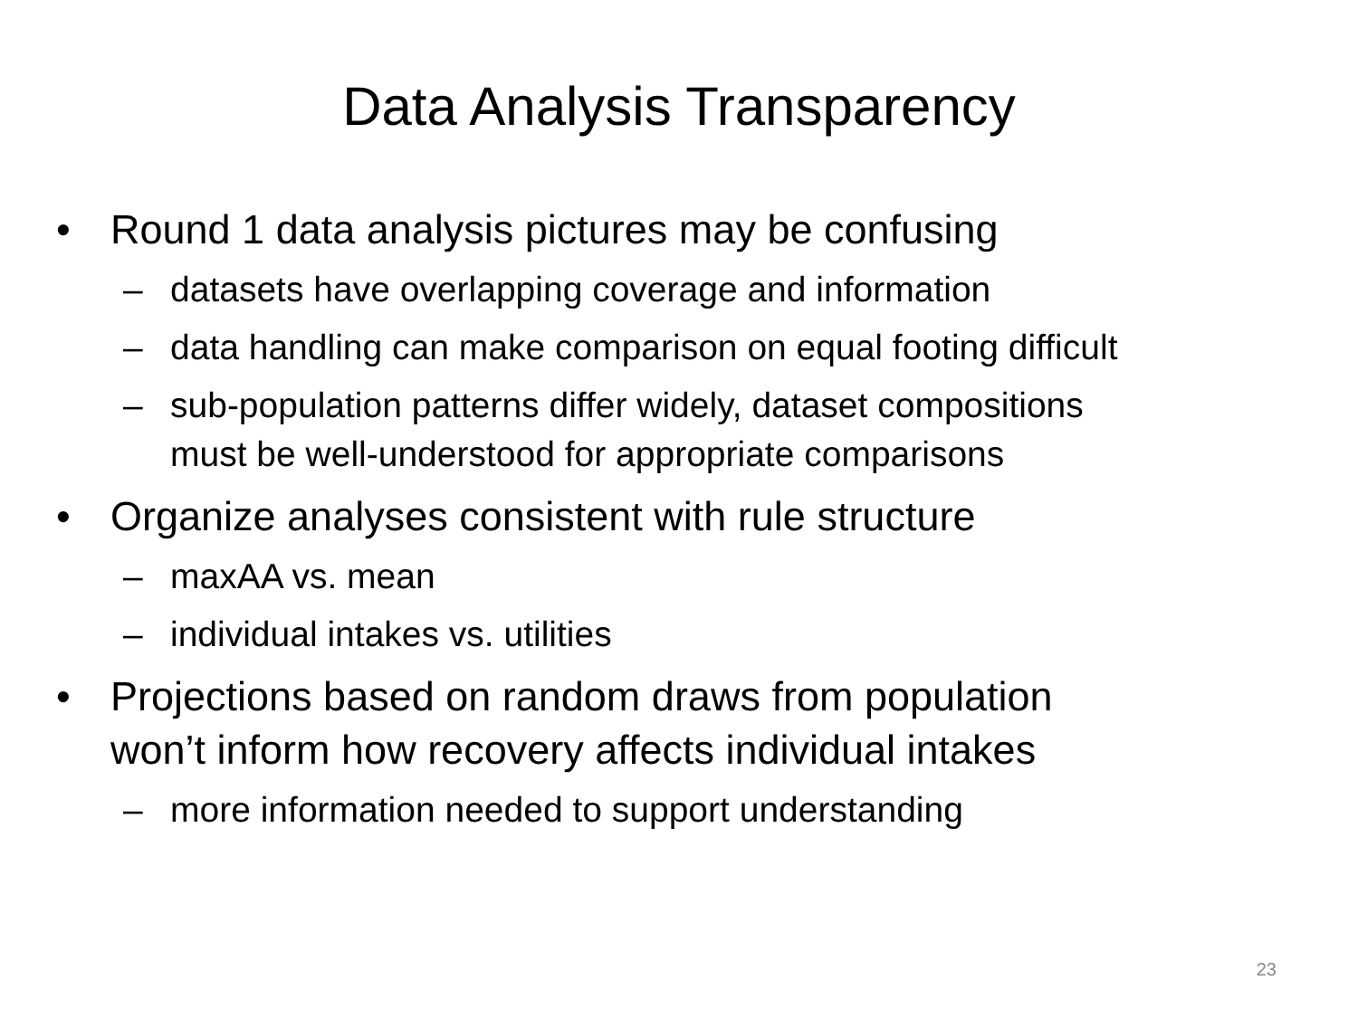Data Analysis Transparency
• Round 1 data analysis pictures may be confusing
– datasets have overlapping coverage and information
– data handling can make comparison on equal footing difficult
– sub-population patterns differ widely, dataset compositions
must be well-understood for appropriate comparisons
• Organize analyses consistent with rule structure
– maxAA vs. mean
– individual intakes vs. utilities
• Projections based on random draws from population
won’t inform how recovery affects individual intakes
– more information needed to support understanding
23